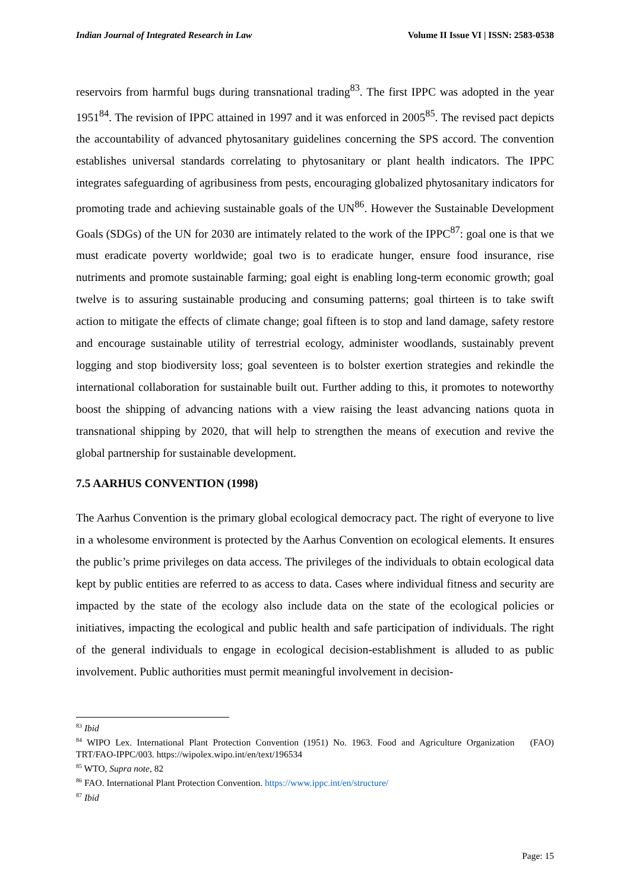Indian Journal of Integrated Research in Law Volume II Issue VI | ISSN: 2583-0538
reservoirs from harmful bugs during transnational trading<sup>83</sup>. The first IPPC was adopted in the year 1951<sup>84</sup>. The revision of IPPC attained in 1997 and it was enforced in 2005<sup>85</sup>. The revised pact depicts the accountability of advanced phytosanitary guidelines concerning the SPS accord. The convention establishes universal standards correlating to phytosanitary or plant health indicators. The IPPC integrates safeguarding of agribusiness from pests, encouraging globalized phytosanitary indicators for promoting trade and achieving sustainable goals of the UN<sup>86</sup>. However the Sustainable Development Goals (SDGs) of the UN for 2030 are intimately related to the work of the IPPC<sup>87</sup>: goal one is that we must eradicate poverty worldwide; goal two is to eradicate hunger, ensure food insurance, rise nutriments and promote sustainable farming; goal eight is enabling long-term economic growth; goal twelve is to assuring sustainable producing and consuming patterns; goal thirteen is to take swift action to mitigate the effects of climate change; goal fifteen is to stop and land damage, safety restore and encourage sustainable utility of terrestrial ecology, administer woodlands, sustainably prevent logging and stop biodiversity loss; goal seventeen is to bolster exertion strategies and rekindle the international collaboration for sustainable built out. Further adding to this, it promotes to noteworthy boost the shipping of advancing nations with a view raising the least advancing nations quota in transnational shipping by 2020, that will help to strengthen the means of execution and revive the global partnership for sustainable development.
7.5 AARHUS CONVENTION (1998)
The Aarhus Convention is the primary global ecological democracy pact. The right of everyone to live in a wholesome environment is protected by the Aarhus Convention on ecological elements. It ensures the public’s prime privileges on data access. The privileges of the individuals to obtain ecological data kept by public entities are referred to as access to data. Cases where individual fitness and security are impacted by the state of the ecology also include data on the state of the ecological policies or initiatives, impacting the ecological and public health and safe participation of individuals. The right of the general individuals to engage in ecological decision-establishment is alluded to as public involvement. Public authorities must permit meaningful involvement in decision-
<sup>83</sup> Ibid
<sup>84</sup> WIPO Lex. International Plant Protection Convention (1951) No. 1963. Food and Agriculture Organization (FAO) TRT/FAO-IPPC/003. https://wipolex.wipo.int/en/text/196534
<sup>85</sup> WTO, Supra note, 82
<sup>86</sup> FAO. International Plant Protection Convention. https://www.ippc.int/en/structure/
<sup>87</sup> Ibid
Page: 15